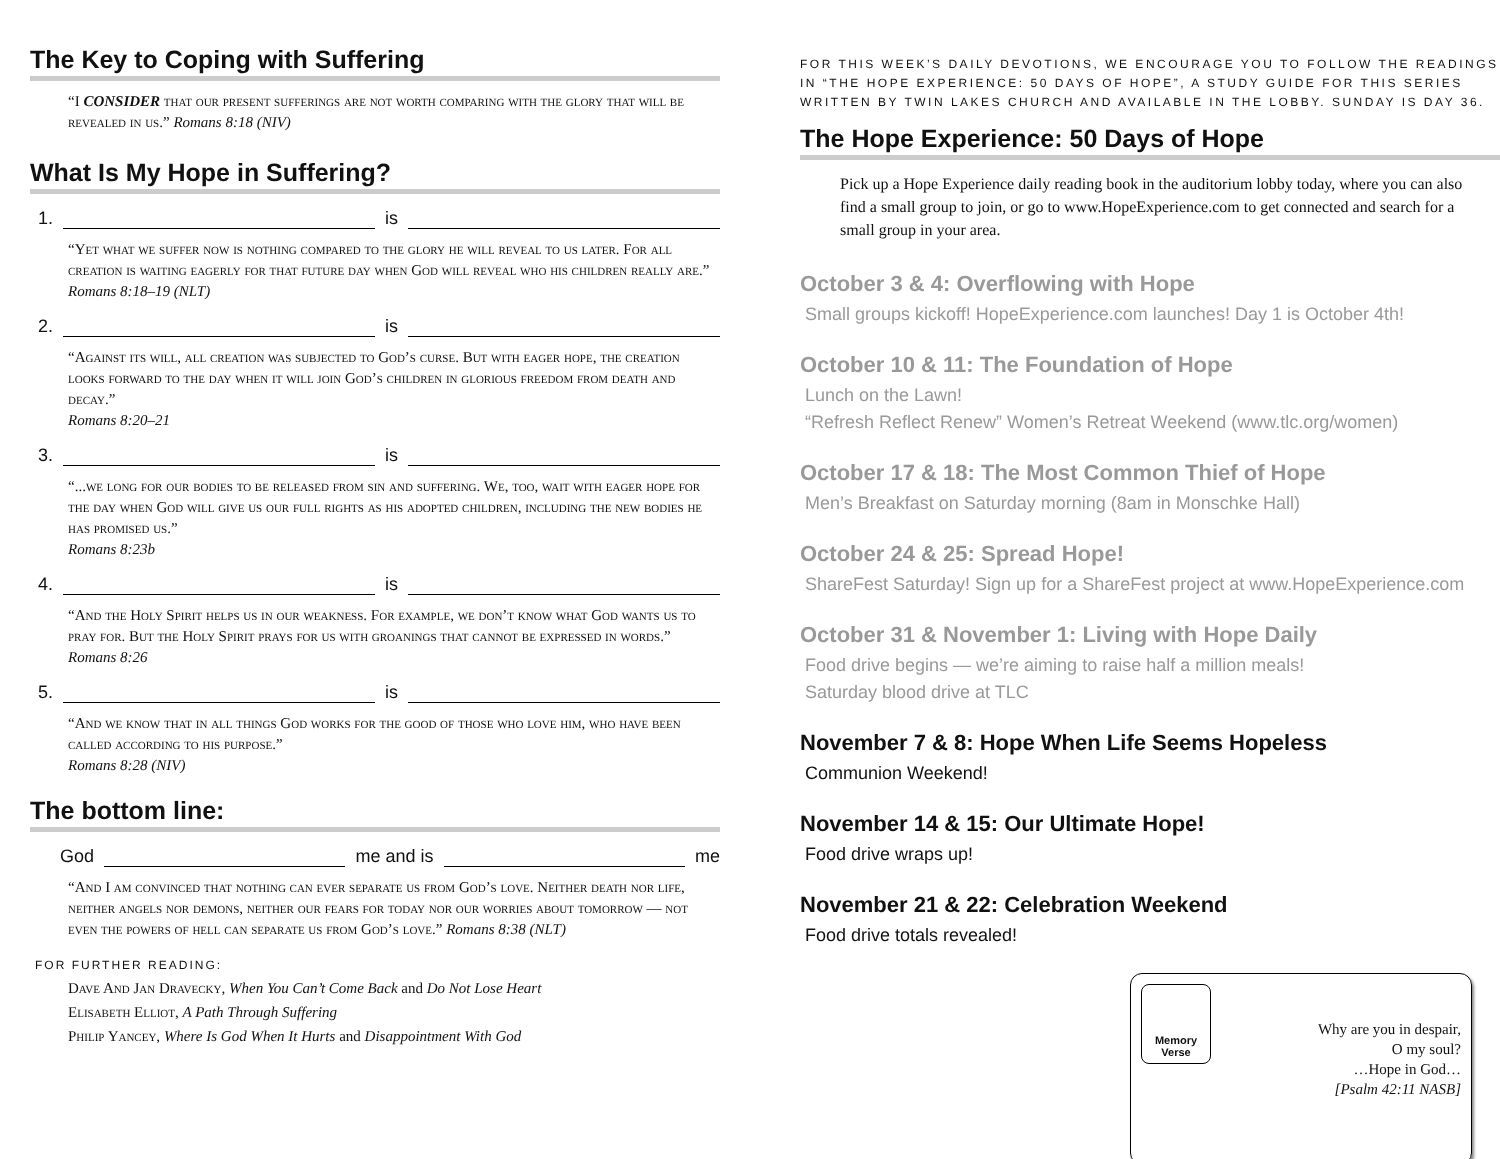The Key to Coping with Suffering
“I CONSIDER that our present sufferings are not worth comparing with the glory that will be revealed in us.” Romans 8:18 (NIV)
What Is My Hope in Suffering?
1. is
“Yet what we suffer now is nothing compared to the glory he will reveal to us later. For all creation is waiting eagerly for that future day when God will reveal who his children really are.”
Romans 8:18–19 (NLT)
2. is
“Against its will, all creation was subjected to God’s curse. But with eager hope, the creation looks forward to the day when it will join God’s children in glorious freedom from death and decay.”
Romans 8:20–21
3. is
“...we long for our bodies to be released from sin and suffering. We, too, wait with eager hope for the day when God will give us our full rights as his adopted children, including the new bodies he has promised us.”
Romans 8:23b
4. is
“And the Holy Spirit helps us in our weakness. For example, we don’t know what God wants us to pray for. But the Holy Spirit prays for us with groanings that cannot be expressed in words.” Romans 8:26
5. is
“And we know that in all things God works for the good of those who love him, who have been called according to his purpose.”
Romans 8:28 (NIV)
The bottom line:
God me and is me
“And I am convinced that nothing can ever separate us from God’s love. Neither death nor life, neither angels nor demons, neither our fears for today nor our worries about tomorrow — not even the powers of hell can separate us from God’s love.” Romans 8:38 (NLT)
FOR FURTHER READING:
Dave And Jan Dravecky, When You Can’t Come Back and Do Not Lose Heart
Elisabeth Elliot, A Path Through Suffering
Philip Yancey, Where Is God When It Hurts and Disappointment With God
FOR THIS WEEK’S DAILY DEVOTIONS, WE ENCOURAGE YOU TO FOLLOW THE READINGS IN “THE HOPE EXPERIENCE: 50 DAYS OF HOPE”, A STUDY GUIDE FOR THIS SERIES WRITTEN BY TWIN LAKES CHURCH AND AVAILABLE IN THE LOBBY. SUNDAY IS DAY 36.
The Hope Experience: 50 Days of Hope
Pick up a Hope Experience daily reading book in the auditorium lobby today, where you can also find a small group to join, or go to www.HopeExperience.com to get connected and search for a small group in your area.
October 3 & 4: Overflowing with Hope
Small groups kickoff! HopeExperience.com launches! Day 1 is October 4th!
October 10 & 11: The Foundation of Hope
Lunch on the Lawn!
“Refresh Reflect Renew” Women’s Retreat Weekend (www.tlc.org/women)
October 17 & 18: The Most Common Thief of Hope
Men’s Breakfast on Saturday morning (8am in Monschke Hall)
October 24 & 25: Spread Hope!
ShareFest Saturday! Sign up for a ShareFest project at www.HopeExperience.com
October 31 & November 1: Living with Hope Daily
Food drive begins — we’re aiming to raise half a million meals!
Saturday blood drive at TLC
November 7 & 8: Hope When Life Seems Hopeless
Communion Weekend!
November 14 & 15: Our Ultimate Hope!
Food drive wraps up!
November 21 & 22: Celebration Weekend
Food drive totals revealed!
Memory
Verse
Why are you in despair,
O my soul?
…Hope in God…
[Psalm 42:11 NASB]